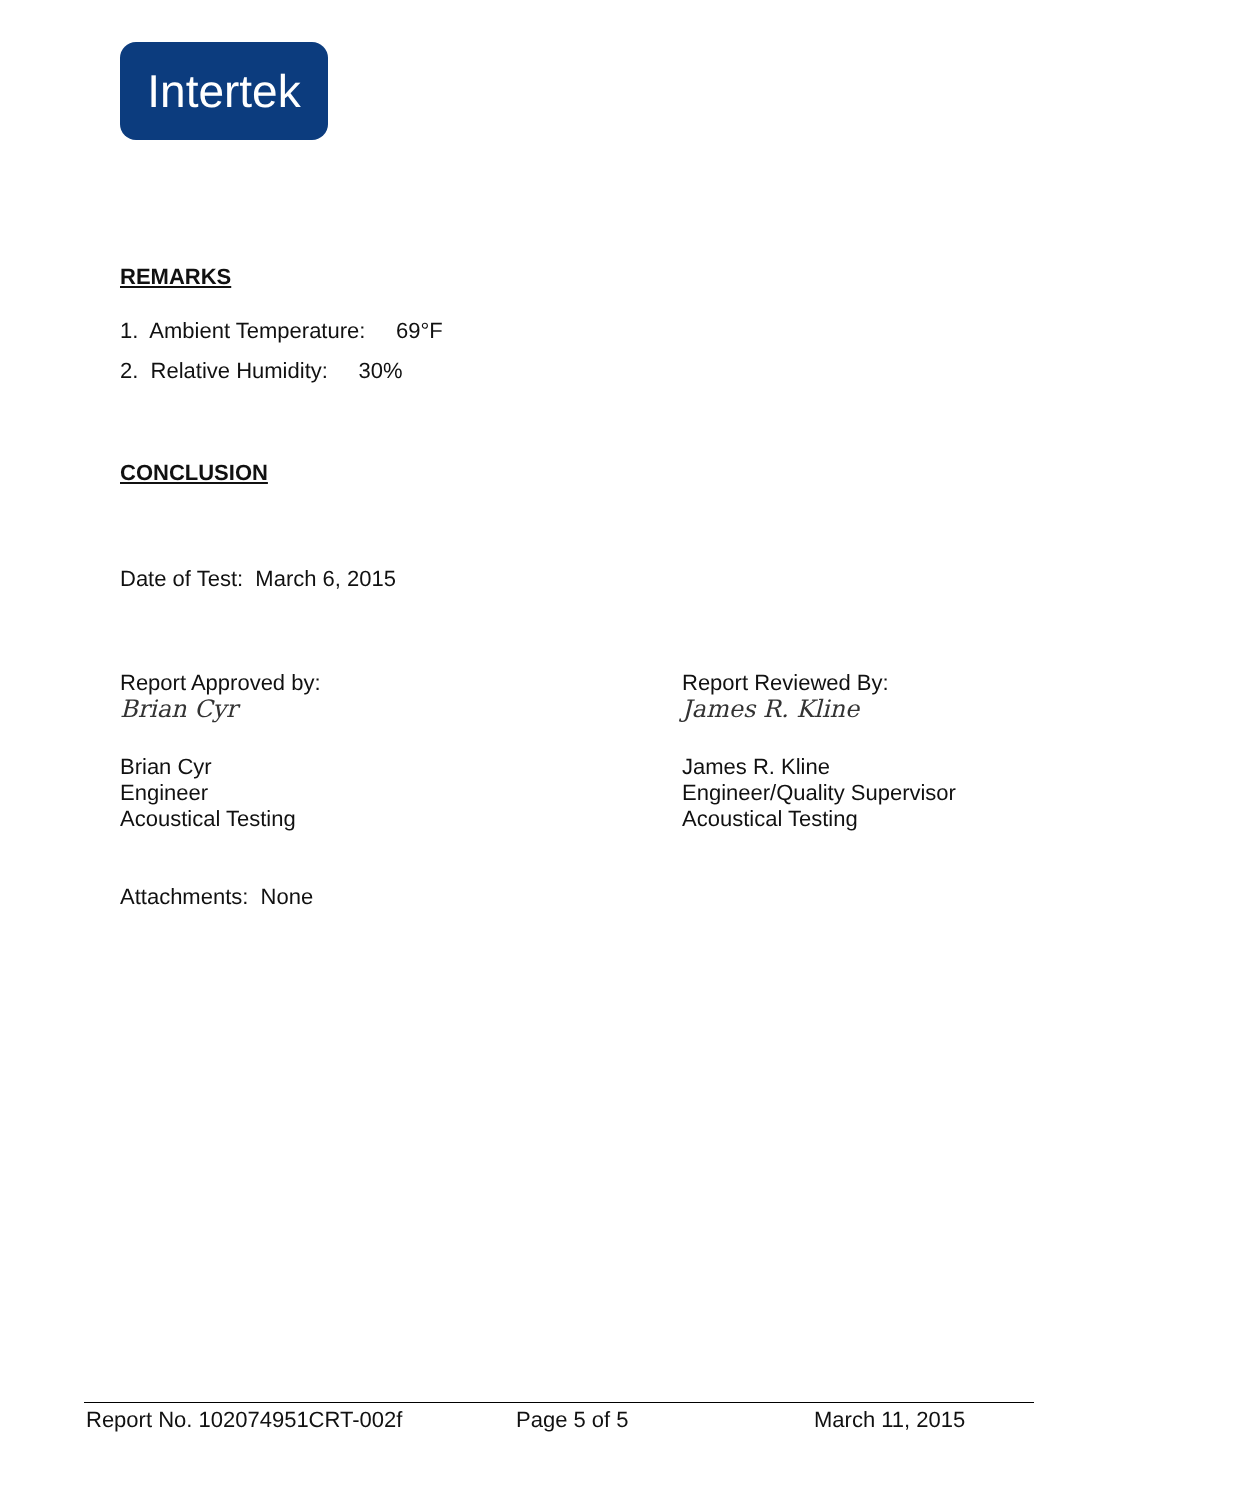Intertek
REMARKS
1. Ambient Temperature: 69°F
2. Relative Humidity: 30%
CONCLUSION
Date of Test: March 6, 2015
Report Approved by:
Brian Cyr
Brian Cyr
Engineer
Acoustical Testing
Report Reviewed By:
James R. Kline
James R. Kline
Engineer/Quality Supervisor
Acoustical Testing
Attachments: None
Report No. 102074951CRT-002f Page 5 of 5 March 11, 2015